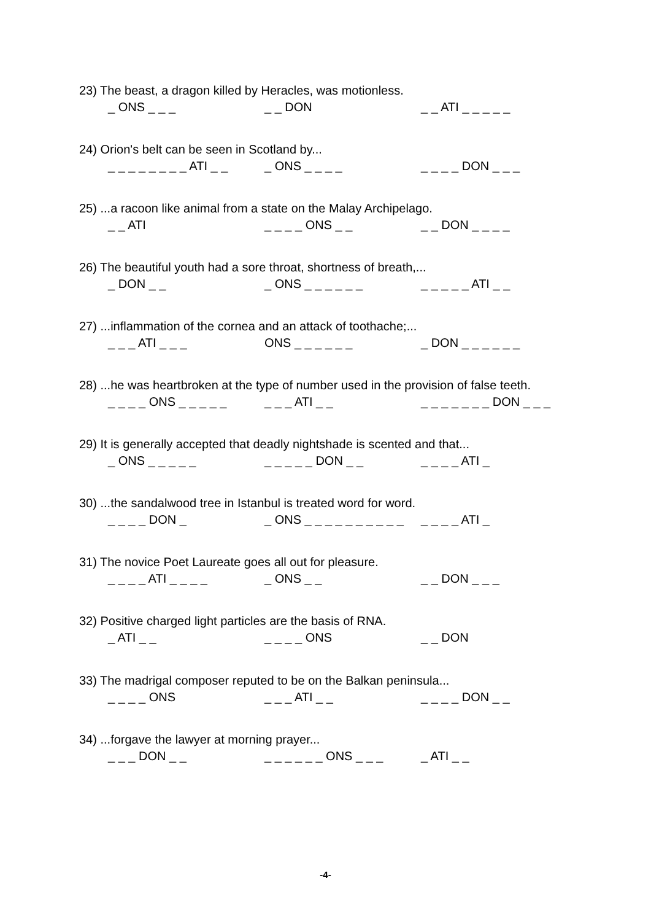23) The beast, a dragon killed by Heracles, was motionless.
_ ONS _ _ _ _ _ DON _ _ ATI _ _ _ _ _
24) Orion's belt can be seen in Scotland by...
_ _ _ _ _ _ _ _ ATI _ _ _ ONS _ _ _ _ _ _ _ _ DON _ _ _
25) ...a racoon like animal from a state on the Malay Archipelago.
_ _ ATI _ _ _ _ ONS _ _ _ _ DON _ _ _ _
26) The beautiful youth had a sore throat, shortness of breath,...
_ DON _ _ _ ONS _ _ _ _ _ _ _ _ _ _ _ ATI _ _
27) ...inflammation of the cornea and an attack of toothache;...
_ _ _ ATI _ _ _ ONS _ _ _ _ _ _ _ DON _ _ _ _ _ _
28) ...he was heartbroken at the type of number used in the provision of false teeth.
_ _ _ _ ONS _ _ _ _ _ _ _ _ ATI _ _ _ _ _ _ _ _ _ DON _ _ _
29) It is generally accepted that deadly nightshade is scented and that...
_ ONS _ _ _ _ _ _ _ _ _ _ DON _ _ _ _ _ _ ATI _
30) ...the sandalwood tree in Istanbul is treated word for word.
_ _ _ _ DON _ _ ONS _ _ _ _ _ _ _ _ _ _ _ _ _ _ ATI _
31) The novice Poet Laureate goes all out for pleasure.
_ _ _ _ ATI _ _ _ _ _ ONS _ _ _ _ DON _ _ _
32) Positive charged light particles are the basis of RNA.
_ ATI _ _ _ _ _ _ ONS _ _ DON
33) The madrigal composer reputed to be on the Balkan peninsula...
_ _ _ _ ONS _ _ _ ATI _ _ _ _ _ _ DON _ _
34) ...forgave the lawyer at morning prayer...
_ _ _ DON _ _ _ _ _ _ _ _ ONS _ _ _ _ ATI _ _
-4-